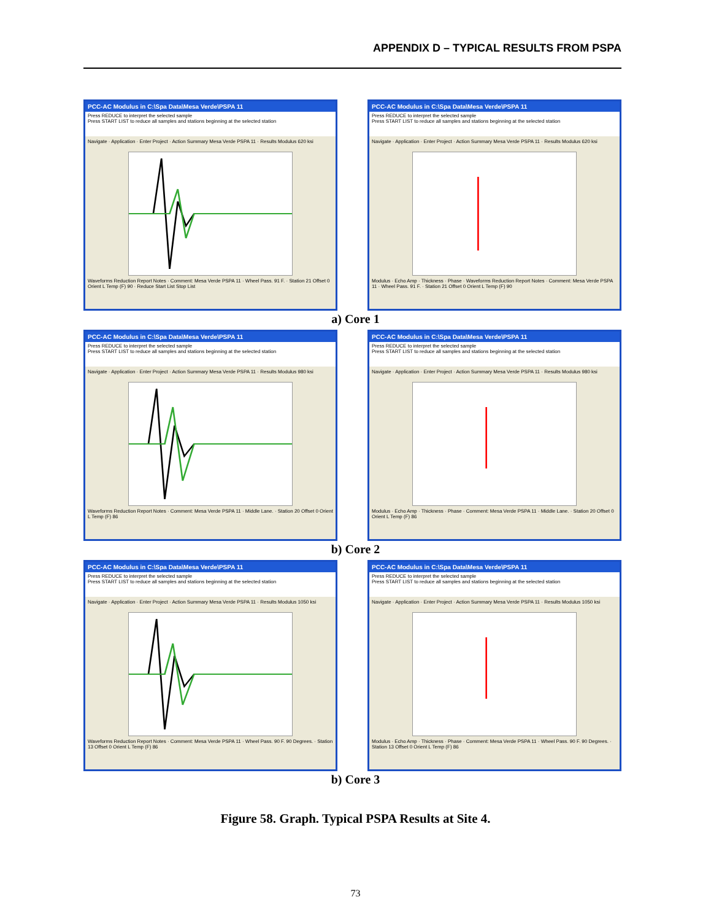APPENDIX D – TYPICAL RESULTS FROM PSPA
PCC-AC Modulus in C:\Spa Data\Mesa Verde\PSPA 11
Press REDUCE to interpret the selected sample
Press START LIST to reduce all samples and stations beginning at the selected station
Navigate · Application · Enter Project · Action Summary Mesa Verde PSPA 11 · Results Modulus 620 ksi
Waveforms Reduction Report Notes · Comment: Mesa Verde PSPA 11 · Wheel Pass. 91 F. · Station 21 Offset 0 Orient L Temp (F) 90 · Reduce Start List Stop List
PCC-AC Modulus in C:\Spa Data\Mesa Verde\PSPA 11
Press REDUCE to interpret the selected sample
Press START LIST to reduce all samples and stations beginning at the selected station
Navigate · Application · Enter Project · Action Summary Mesa Verde PSPA 11 · Results Modulus 620 ksi
Modulus · Echo Amp · Thickness · Phase · Waveforms Reduction Report Notes · Comment: Mesa Verde PSPA 11 · Wheel Pass. 91 F. · Station 21 Offset 0 Orient L Temp (F) 90
a) Core 1
PCC-AC Modulus in C:\Spa Data\Mesa Verde\PSPA 11
Press REDUCE to interpret the selected sample
Press START LIST to reduce all samples and stations beginning at the selected station
Navigate · Application · Enter Project · Action Summary Mesa Verde PSPA 11 · Results Modulus 980 ksi
Waveforms Reduction Report Notes · Comment: Mesa Verde PSPA 11 · Middle Lane. · Station 20 Offset 0 Orient L Temp (F) 86
PCC-AC Modulus in C:\Spa Data\Mesa Verde\PSPA 11
Press REDUCE to interpret the selected sample
Press START LIST to reduce all samples and stations beginning at the selected station
Navigate · Application · Enter Project · Action Summary Mesa Verde PSPA 11 · Results Modulus 980 ksi
Modulus · Echo Amp · Thickness · Phase · Comment: Mesa Verde PSPA 11 · Middle Lane. · Station 20 Offset 0 Orient L Temp (F) 86
b) Core 2
PCC-AC Modulus in C:\Spa Data\Mesa Verde\PSPA 11
Press REDUCE to interpret the selected sample
Press START LIST to reduce all samples and stations beginning at the selected station
Navigate · Application · Enter Project · Action Summary Mesa Verde PSPA 11 · Results Modulus 1050 ksi
Waveforms Reduction Report Notes · Comment: Mesa Verde PSPA 11 · Wheel Pass. 90 F. 90 Degrees. · Station 13 Offset 0 Orient L Temp (F) 86
PCC-AC Modulus in C:\Spa Data\Mesa Verde\PSPA 11
Press REDUCE to interpret the selected sample
Press START LIST to reduce all samples and stations beginning at the selected station
Navigate · Application · Enter Project · Action Summary Mesa Verde PSPA 11 · Results Modulus 1050 ksi
Modulus · Echo Amp · Thickness · Phase · Comment: Mesa Verde PSPA 11 · Wheel Pass. 90 F. 90 Degrees. · Station 13 Offset 0 Orient L Temp (F) 86
b) Core 3
Figure 58. Graph. Typical PSPA Results at Site 4.
73